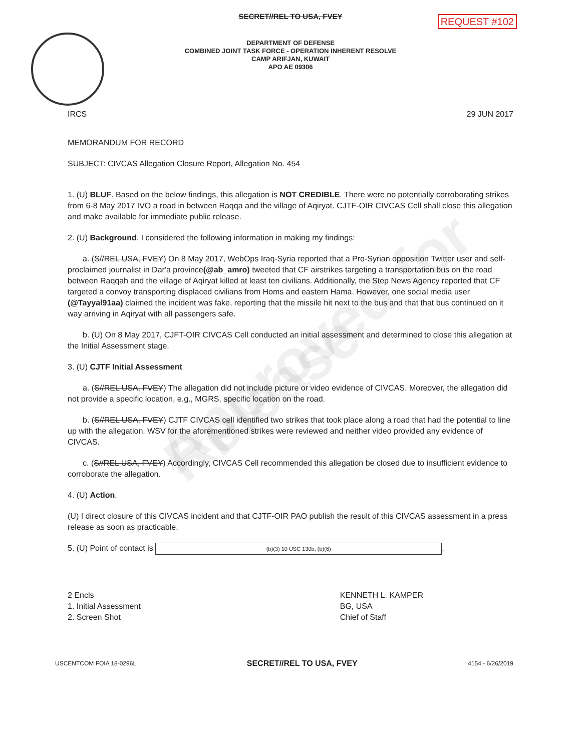Approved for Release
SECRET//REL TO USA, FVEY
REQUEST #102
DEPARTMENT OF DEFENSE
COMBINED JOINT TASK FORCE - OPERATION INHERENT RESOLVE
CAMP ARIFJAN, KUWAIT
APO AE 09306
IRCS 29 JUN 2017
MEMORANDUM FOR RECORD
SUBJECT: CIVCAS Allegation Closure Report, Allegation No. 454
1. (U) BLUF. Based on the below findings, this allegation is NOT CREDIBLE. There were no potentially corroborating strikes from 6-8 May 2017 IVO a road in between Raqqa and the village of Aqiryat. CJTF-OIR CIVCAS Cell shall close this allegation and make available for immediate public release.
2. (U) Background. I considered the following information in making my findings:
a. (S//REL USA, FVEY) On 8 May 2017, WebOps Iraq-Syria reported that a Pro-Syrian opposition Twitter user and self-proclaimed journalist in Dar'a province(@ab_amro) tweeted that CF airstrikes targeting a transportation bus on the road between Raqqah and the village of Aqiryat killed at least ten civilians. Additionally, the Step News Agency reported that CF targeted a convoy transporting displaced civilians from Homs and eastern Hama. However, one social media user (@Tayyal91aa) claimed the incident was fake, reporting that the missile hit next to the bus and that that bus continued on it way arriving in Aqiryat with all passengers safe.
b. (U) On 8 May 2017, CJFT-OIR CIVCAS Cell conducted an initial assessment and determined to close this allegation at the Initial Assessment stage.
3. (U) CJTF Initial Assessment
a. (S//REL USA, FVEY) The allegation did not include picture or video evidence of CIVCAS. Moreover, the allegation did not provide a specific location, e.g., MGRS, specific location on the road.
b. (S//REL USA, FVEY) CJTF CIVCAS cell identified two strikes that took place along a road that had the potential to line up with the allegation. WSV for the aforementioned strikes were reviewed and neither video provided any evidence of CIVCAS.
c. (S//REL USA, FVEY) Accordingly, CIVCAS Cell recommended this allegation be closed due to insufficient evidence to corroborate the allegation.
4. (U) Action.
(U) I direct closure of this CIVCAS incident and that CJTF-OIR PAO publish the result of this CIVCAS assessment in a press release as soon as practicable.
5. (U) Point of contact is (b)(3) 10 USC 130b, (b)(6).
2 Encls
1. Initial Assessment
2. Screen Shot
KENNETH L. KAMPER
BG, USA
Chief of Staff
USCENTCOM FOIA 18-0296L SECRET//REL TO USA, FVEY 4154 - 6/26/2019